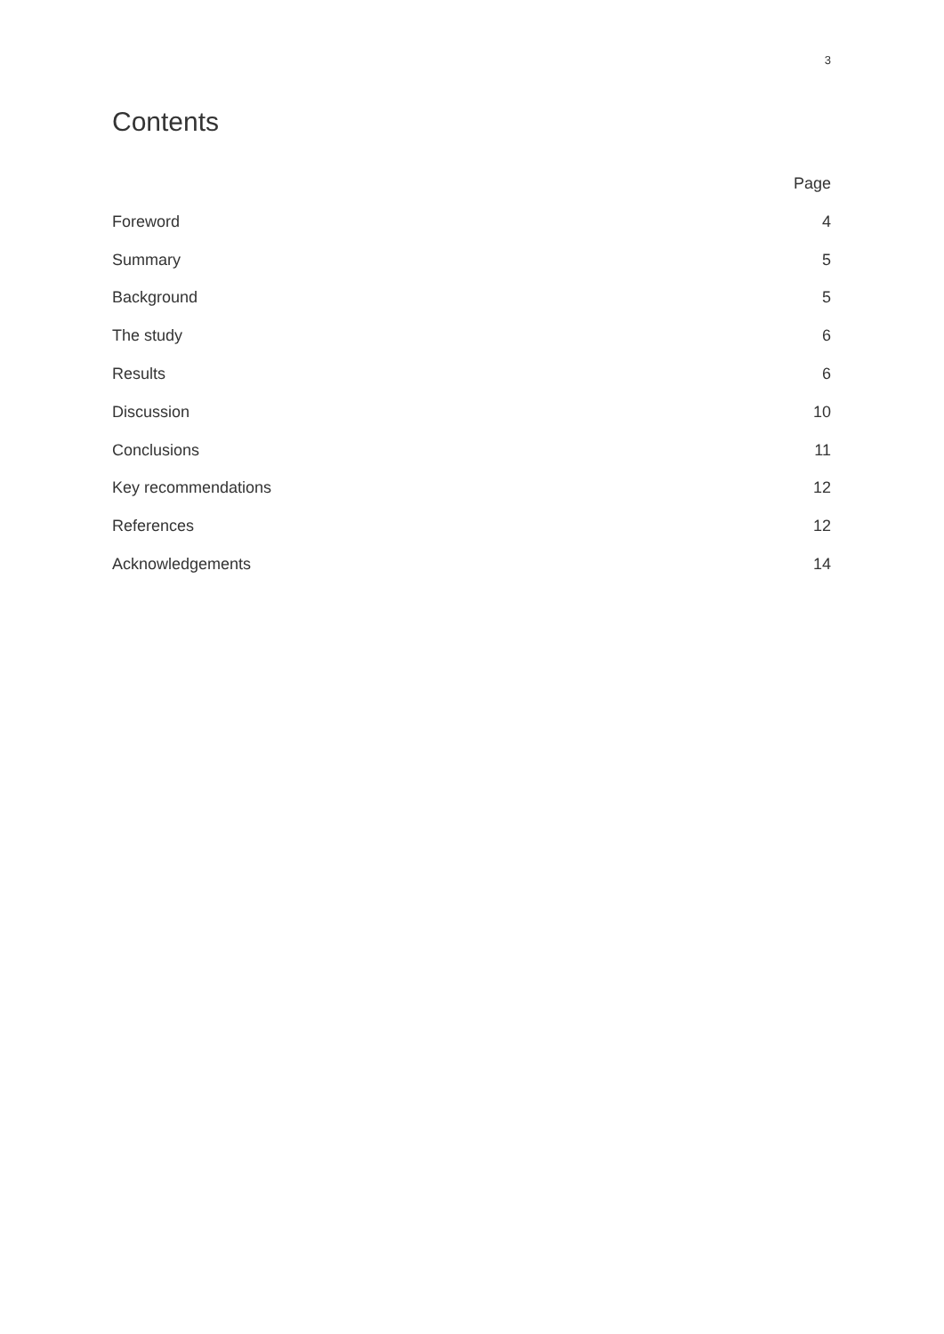3
Contents
Page
Foreword 4
Summary 5
Background 5
The study 6
Results 6
Discussion 10
Conclusions 11
Key recommendations 12
References 12
Acknowledgements 14